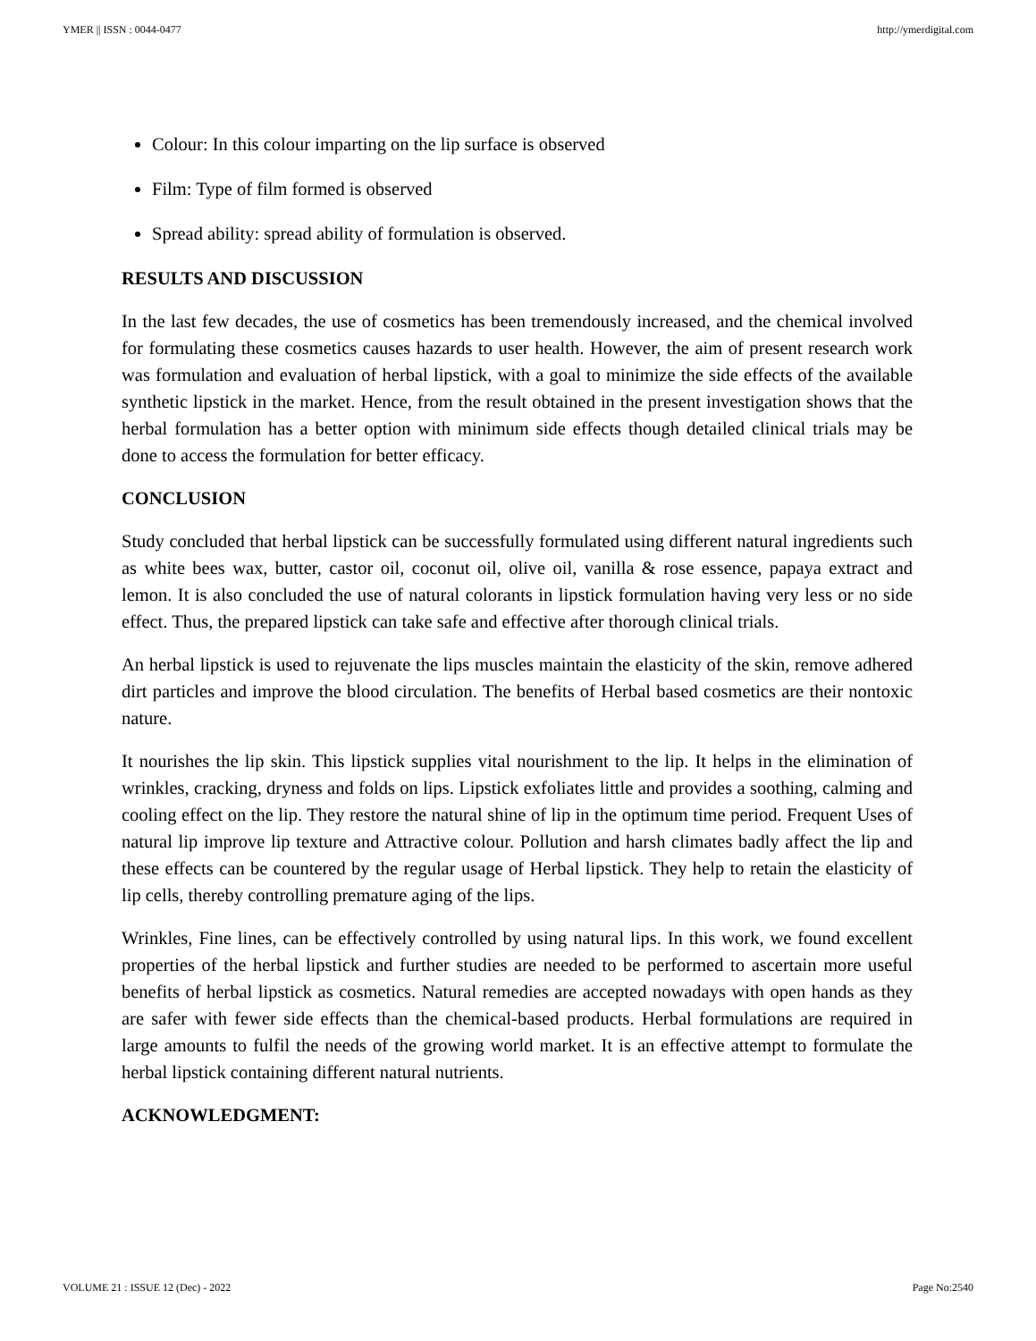YMER || ISSN : 0044-0477 http://ymerdigital.com
Colour: In this colour imparting on the lip surface is observed
Film: Type of film formed is observed
Spread ability: spread ability of formulation is observed.
RESULTS AND DISCUSSION
In the last few decades, the use of cosmetics has been tremendously increased, and the chemical involved for formulating these cosmetics causes hazards to user health. However, the aim of present research work was formulation and evaluation of herbal lipstick, with a goal to minimize the side effects of the available synthetic lipstick in the market. Hence, from the result obtained in the present investigation shows that the herbal formulation has a better option with minimum side effects though detailed clinical trials may be done to access the formulation for better efficacy.
CONCLUSION
Study concluded that herbal lipstick can be successfully formulated using different natural ingredients such as white bees wax, butter, castor oil, coconut oil, olive oil, vanilla & rose essence, papaya extract and lemon. It is also concluded the use of natural colorants in lipstick formulation having very less or no side effect. Thus, the prepared lipstick can take safe and effective after thorough clinical trials.
An herbal lipstick is used to rejuvenate the lips muscles maintain the elasticity of the skin, remove adhered dirt particles and improve the blood circulation. The benefits of Herbal based cosmetics are their nontoxic nature.
It nourishes the lip skin. This lipstick supplies vital nourishment to the lip. It helps in the elimination of wrinkles, cracking, dryness and folds on lips. Lipstick exfoliates little and provides a soothing, calming and cooling effect on the lip. They restore the natural shine of lip in the optimum time period. Frequent Uses of natural lip improve lip texture and Attractive colour. Pollution and harsh climates badly affect the lip and these effects can be countered by the regular usage of Herbal lipstick. They help to retain the elasticity of lip cells, thereby controlling premature aging of the lips.
Wrinkles, Fine lines, can be effectively controlled by using natural lips. In this work, we found excellent properties of the herbal lipstick and further studies are needed to be performed to ascertain more useful benefits of herbal lipstick as cosmetics. Natural remedies are accepted nowadays with open hands as they are safer with fewer side effects than the chemical-based products. Herbal formulations are required in large amounts to fulfil the needs of the growing world market. It is an effective attempt to formulate the herbal lipstick containing different natural nutrients.
ACKNOWLEDGMENT:
VOLUME 21 : ISSUE 12 (Dec) - 2022 Page No:2540